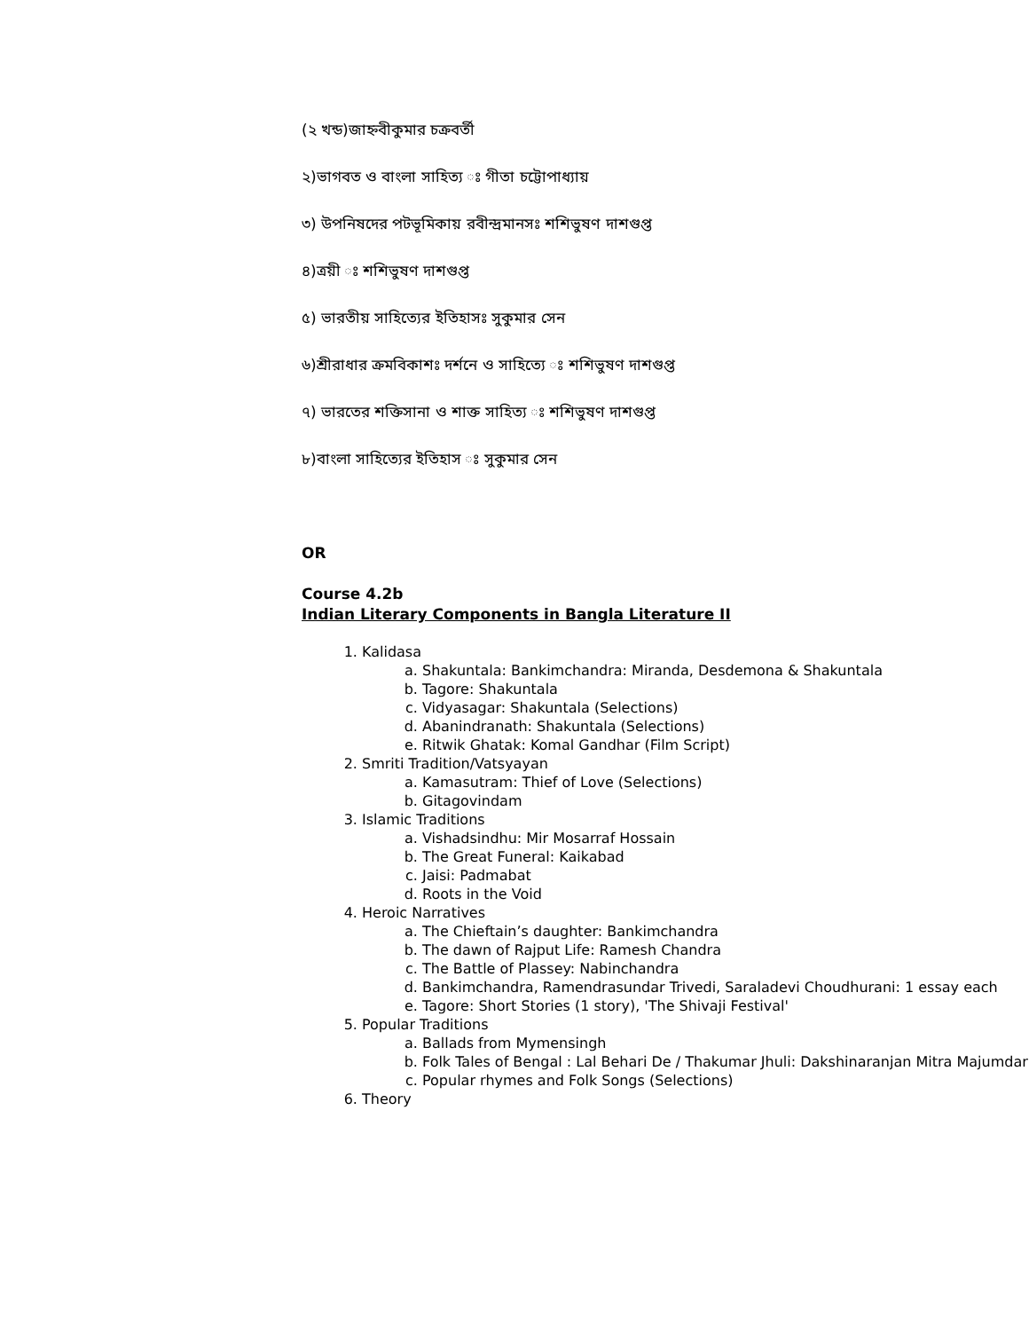(২ খন্ড)জাহ্নবীকুমার চক্রবর্তী
২)ভাগবত ও বাংলা সাহিত্য ঃ গীতা চট্টোপাধ্যায়
৩) উপনিষদের পটভূমিকায় রবীন্দ্রমানসঃ শশিভুষণ দাশগুপ্ত
৪)ত্রয়ী ঃ শশিভুষণ দাশগুপ্ত
৫) ভারতীয় সাহিত্যের ইতিহাসঃ সুকুমার সেন
৬)শ্রীরাধার ক্রমবিকাশঃ দর্শনে ও সাহিত্যে ঃ শশিভুষণ দাশগুপ্ত
৭) ভারতের শক্তিসানা ও শাক্ত সাহিত্য ঃ শশিভুষণ দাশগুপ্ত
৮)বাংলা সাহিত্যের ইতিহাস ঃ সুকুমার সেন
OR
Course 4.2b
Indian Literary Components in Bangla Literature II
1. Kalidasa
a. Shakuntala: Bankimchandra: Miranda, Desdemona & Shakuntala
b. Tagore: Shakuntala
c. Vidyasagar: Shakuntala (Selections)
d. Abanindranath: Shakuntala (Selections)
e. Ritwik Ghatak: Komal Gandhar (Film Script)
2. Smriti Tradition/Vatsyayan
a. Kamasutram: Thief of Love (Selections)
b. Gitagovindam
3. Islamic Traditions
a. Vishadsindhu: Mir Mosarraf Hossain
b. The Great Funeral: Kaikabad
c. Jaisi: Padmabat
d. Roots in the Void
4. Heroic Narratives
a. The Chieftain’s daughter: Bankimchandra
b. The dawn of Rajput Life: Ramesh Chandra
c. The Battle of Plassey: Nabinchandra
d. Bankimchandra, Ramendrasundar Trivedi, Saraladevi Choudhurani: 1 essay each
e. Tagore: Short Stories (1 story), 'The Shivaji Festival'
5. Popular Traditions
a. Ballads from Mymensingh
b. Folk Tales of Bengal : Lal Behari De / Thakumar Jhuli: Dakshinaranjan Mitra Majumdar
c. Popular rhymes and Folk Songs (Selections)
6. Theory